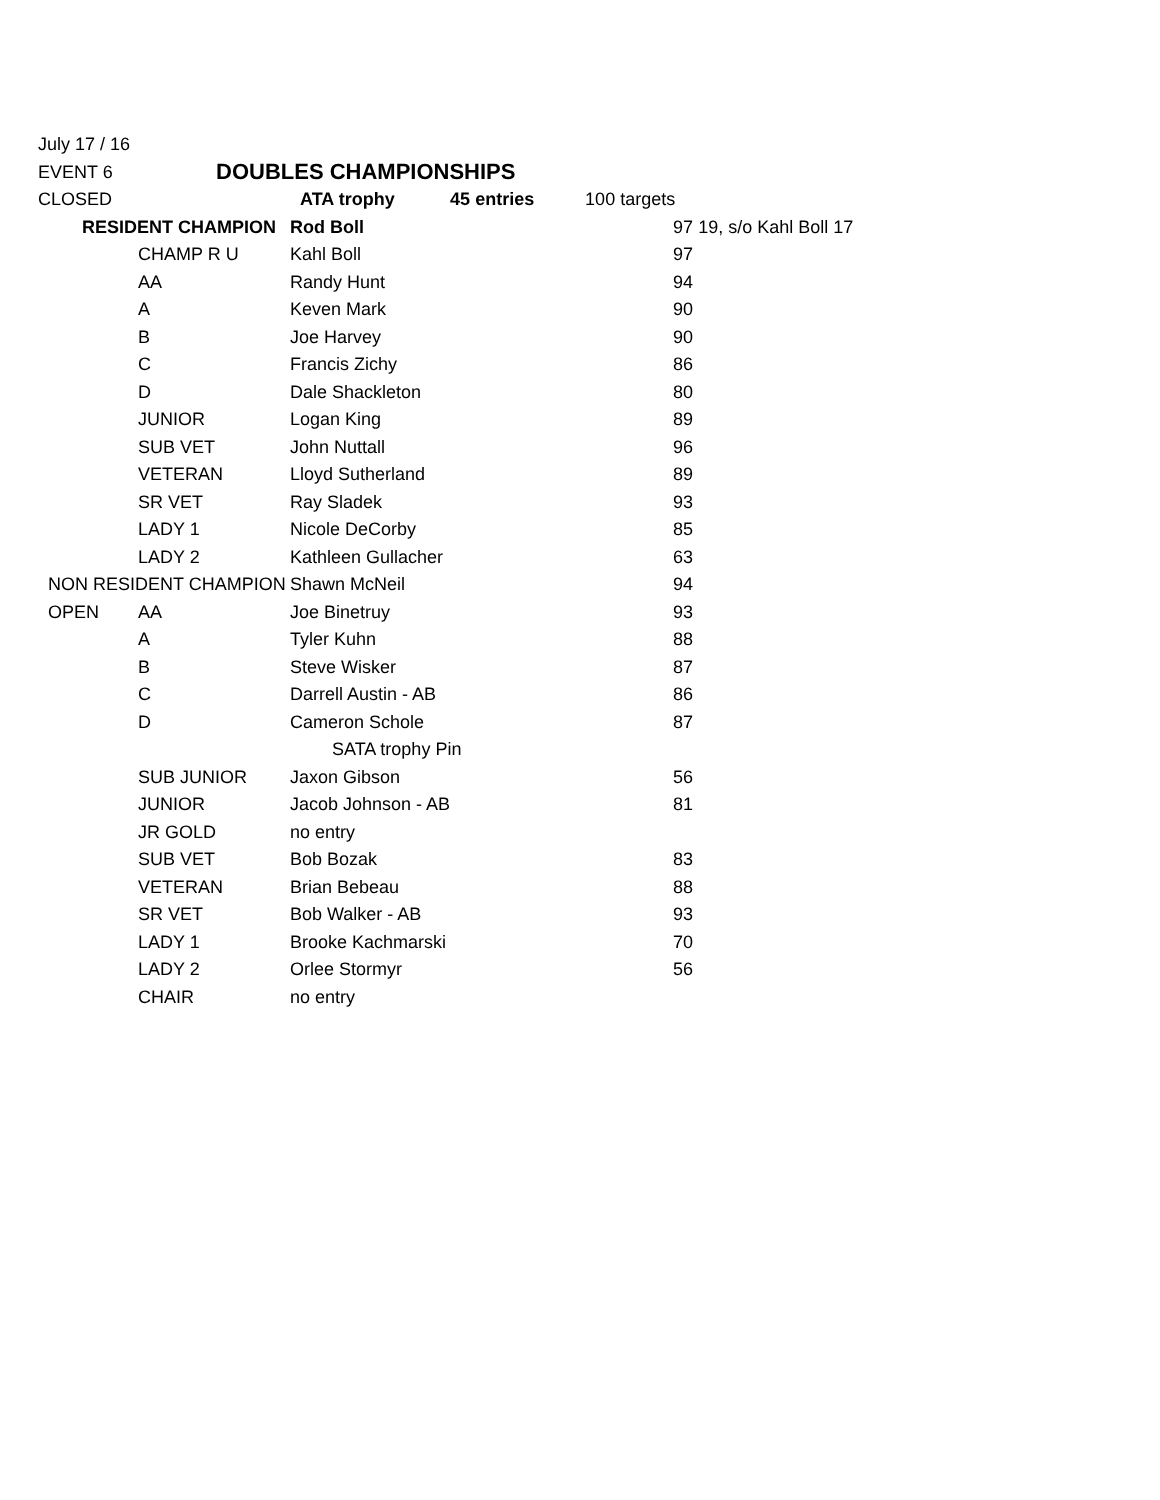| July 17 / 16 | | | | | |
| EVENT 6 | | DOUBLES CHAMPIONSHIPS | | | |
| CLOSED | | ATA trophy | 45 entries | 100 targets | |
| RESIDENT CHAMPION | | Rod Boll | | | 97 19, s/o Kahl Boll 17 |
| | CHAMP R U | Kahl Boll | | | 97 |
| | AA | Randy Hunt | | | 94 |
| | A | Keven Mark | | | 90 |
| | B | Joe Harvey | | | 90 |
| | C | Francis Zichy | | | 86 |
| | D | Dale Shackleton | | | 80 |
| | JUNIOR | Logan King | | | 89 |
| | SUB VET | John Nuttall | | | 96 |
| | VETERAN | Lloyd Sutherland | | | 89 |
| | SR VET | Ray Sladek | | | 93 |
| | LADY 1 | Nicole DeCorby | | | 85 |
| | LADY 2 | Kathleen Gullacher | | | 63 |
| NON RESIDENT CHAMPION | | Shawn McNeil | | | 94 |
| OPEN | AA | Joe Binetruy | | | 93 |
| | A | Tyler Kuhn | | | 88 |
| | B | Steve Wisker | | | 87 |
| | C | Darrell Austin - AB | | | 86 |
| | D | Cameron Schole | | | 87 |
| | | SATA trophy Pin | | | |
| | SUB JUNIOR | Jaxon Gibson | | | 56 |
| | JUNIOR | Jacob Johnson - AB | | | 81 |
| | JR GOLD | no entry | | | |
| | SUB VET | Bob Bozak | | | 83 |
| | VETERAN | Brian Bebeau | | | 88 |
| | SR VET | Bob Walker - AB | | | 93 |
| | LADY 1 | Brooke Kachmarski | | | 70 |
| | LADY 2 | Orlee Stormyr | | | 56 |
| | CHAIR | no entry | | | |